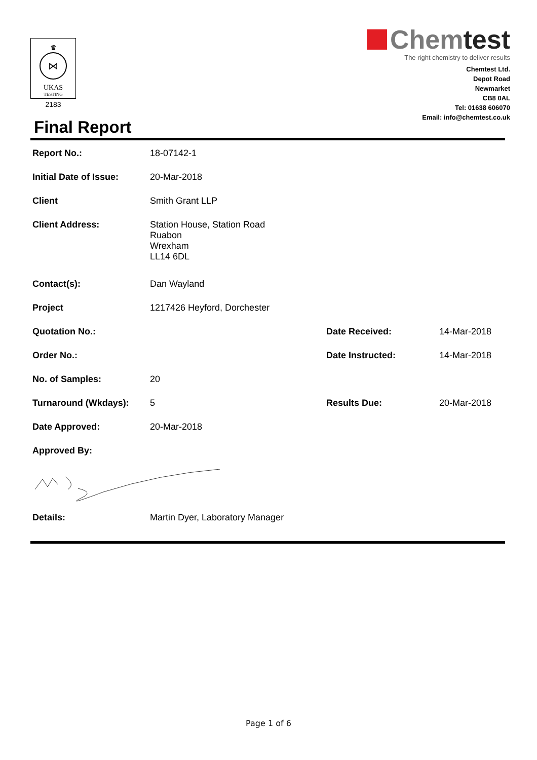♛
⋈
UKAS
TESTING
2183
Chemtest
The right chemistry to deliver results
Chemtest Ltd.
Depot Road
Newmarket
CB8 0AL
Tel: 01638 606070
Email: info@chemtest.co.uk
Final Report
| Report No.: | 18-07142-1 | | |
| Initial Date of Issue: | 20-Mar-2018 | | |
| Client | Smith Grant LLP | | |
| Client Address: | Station House, Station Road Ruabon Wrexham LL14 6DL | | |
| Contact(s): | Dan Wayland | | |
| Project | 1217426 Heyford, Dorchester | | |
| Quotation No.: | | Date Received: | 14-Mar-2018 |
| Order No.: | | Date Instructed: | 14-Mar-2018 |
| No. of Samples: | 20 | | |
| Turnaround (Wkdays): | 5 | Results Due: | 20-Mar-2018 |
| Date Approved: | 20-Mar-2018 | | |
| Approved By: | | | |
| Details: | Martin Dyer, Laboratory Manager | | |
Page 1 of 6